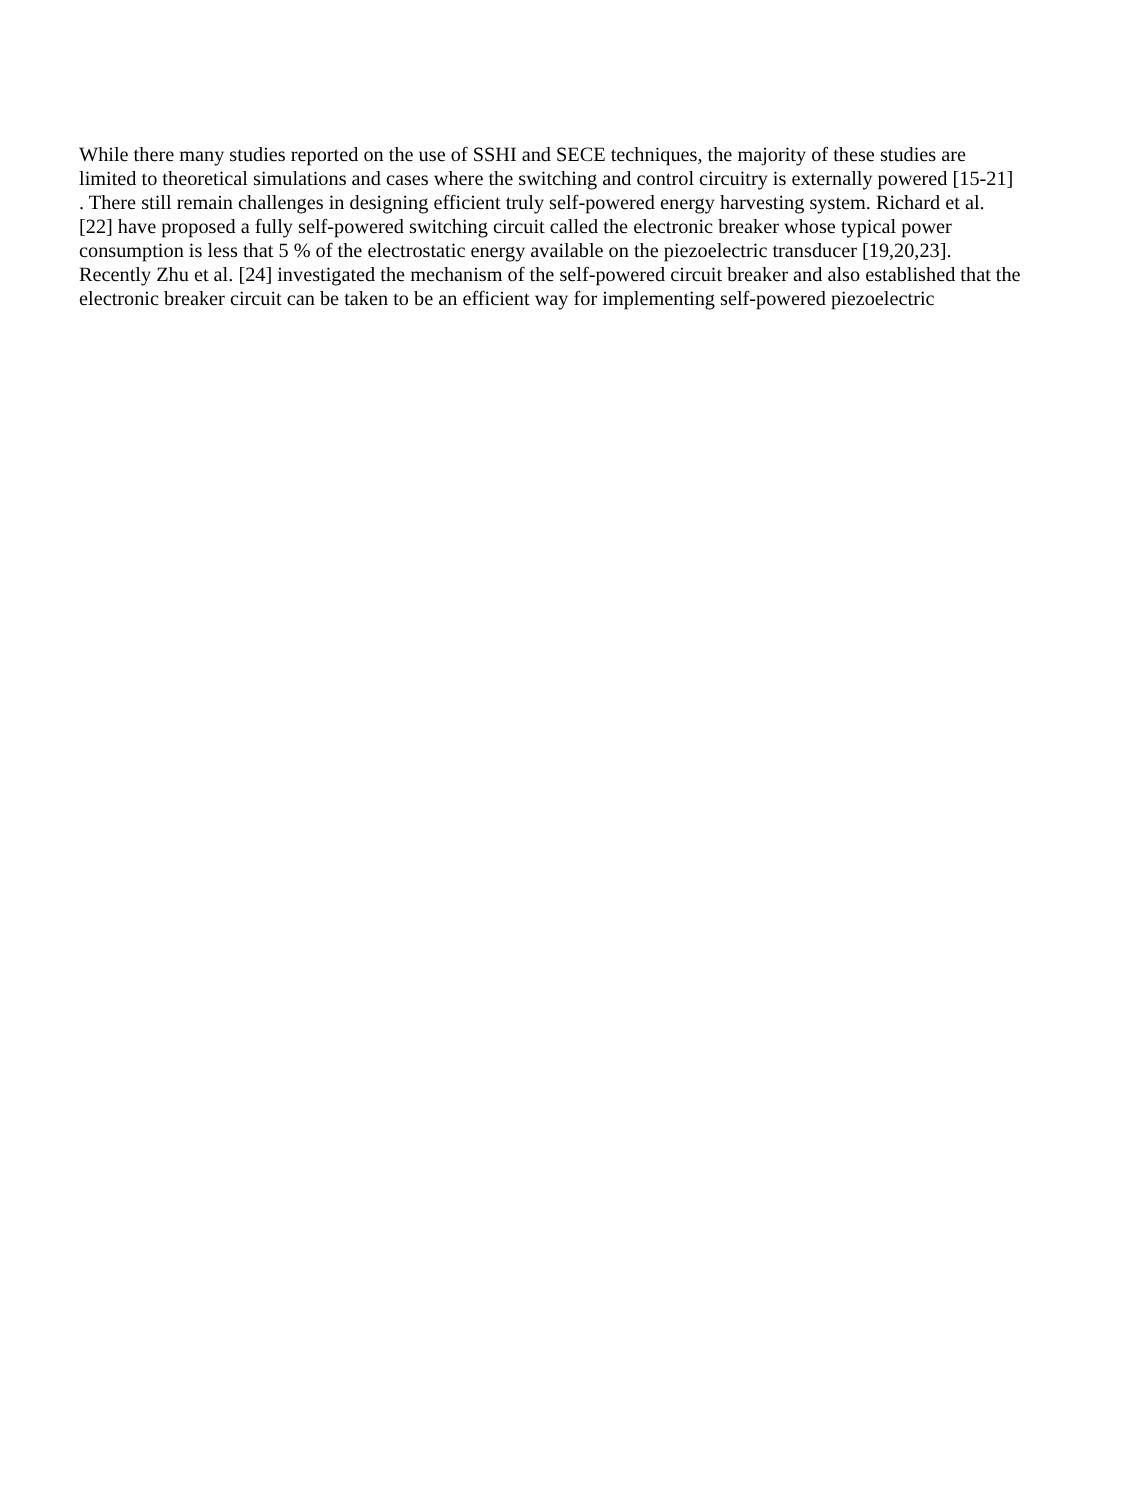While there many studies reported on the use of SSHI and SECE techniques, the majority of these studies are
limited to theoretical simulations and cases where the switching and control circuitry is externally powered [15-21]
. There still remain challenges in designing efficient truly self-powered energy harvesting system. Richard et al.
[22] have proposed a fully self-powered switching circuit called the electronic breaker whose typical power
consumption is less that 5 % of the electrostatic energy available on the piezoelectric transducer [19,20,23].
Recently Zhu et al. [24] investigated the mechanism of the self-powered circuit breaker and also established that the
electronic breaker circuit can be taken to be an efficient way for implementing self-powered piezoelectric